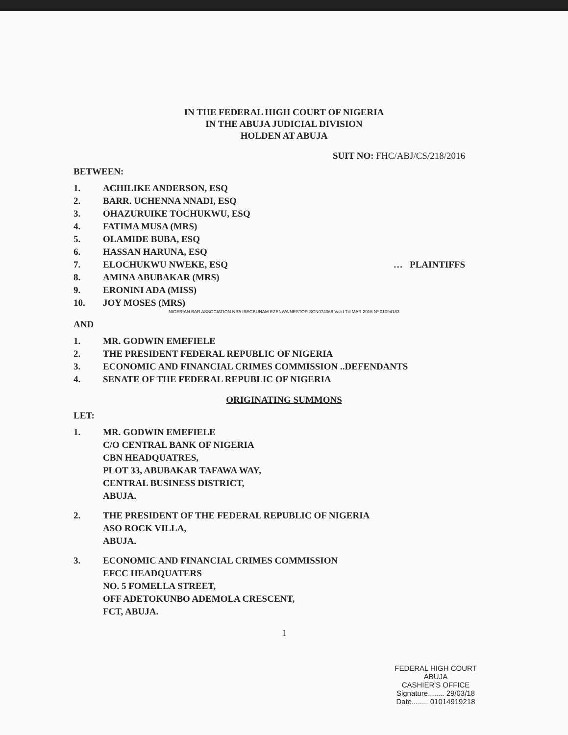IN THE FEDERAL HIGH COURT OF NIGERIA
IN THE ABUJA JUDICIAL DIVISION
HOLDEN AT ABUJA
SUIT NO: FHC/ABJ/CS/218/2016
BETWEEN:
1. ACHILIKE ANDERSON, ESQ
2. BARR. UCHENNA NNADI, ESQ
3. OHAZURUIKE TOCHUKWU, ESQ
4. FATIMA MUSA (MRS)
5. OLAMIDE BUBA, ESQ
6. HASSAN HARUNA, ESQ
7. ELOCHUKWU NWEKE, ESQ … PLAINTIFFS
8. AMINA ABUBAKAR (MRS)
9. ERONINI ADA (MISS)
10. JOY MOSES (MRS)
NIGERIAN BAR ASSOCIATION NBA IBEGBUNAM EZENWA NESTOR SCN074066 Valid Till MAR 2016 Nº 01094183
AND
1. MR. GODWIN EMEFIELE
2. THE PRESIDENT FEDERAL REPUBLIC OF NIGERIA
3. ECONOMIC AND FINANCIAL CRIMES COMMISSION ..DEFENDANTS
4. SENATE OF THE FEDERAL REPUBLIC OF NIGERIA
ORIGINATING SUMMONS
LET:
1. MR. GODWIN EMEFIELE
C/O CENTRAL BANK OF NIGERIA
CBN HEADQUATRES,
PLOT 33, ABUBAKAR TAFAWA WAY,
CENTRAL BUSINESS DISTRICT,
ABUJA.
2. THE PRESIDENT OF THE FEDERAL REPUBLIC OF NIGERIA
ASO ROCK VILLA,
ABUJA.
3. ECONOMIC AND FINANCIAL CRIMES COMMISSION
EFCC HEADQUATERS
NO. 5 FOMELLA STREET,
OFF ADETOKUNBO ADEMOLA CRESCENT,
FCT, ABUJA.
1
FEDERAL HIGH COURT
ABUJA
CASHIER'S OFFICE
Signature........ 29/03/18
Date........ 01014919218